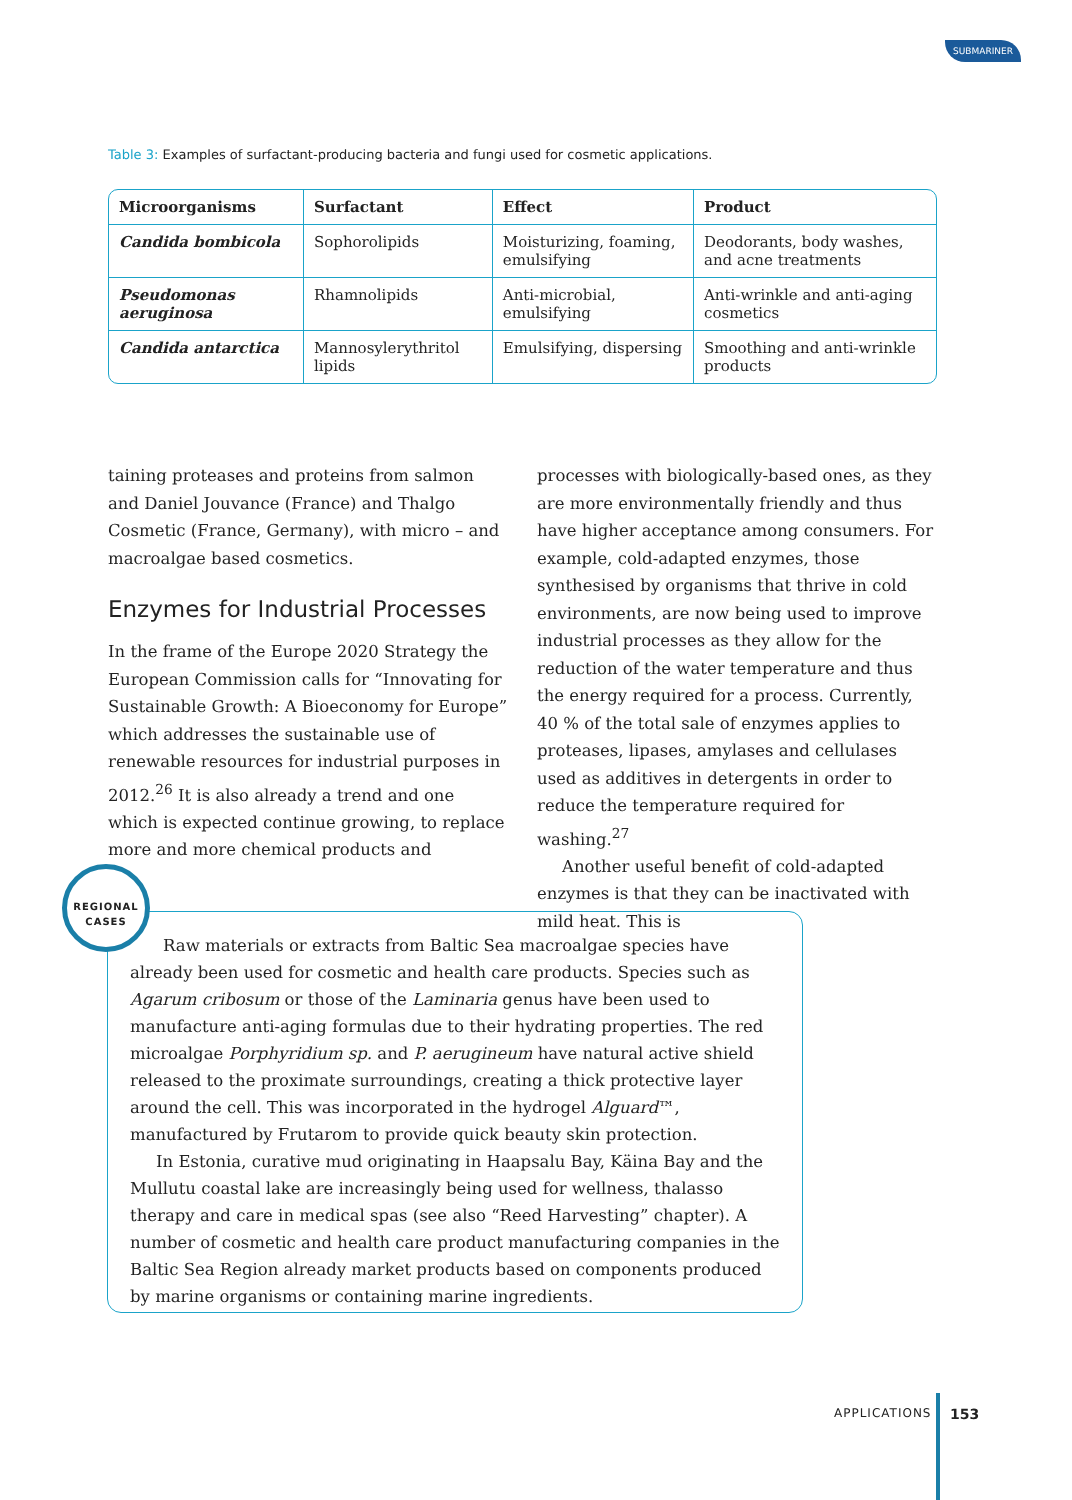SUBMARINER
Table 3: Examples of surfactant-producing bacteria and fungi used for cosmetic applications.
| Microorganisms | Surfactant | Effect | Product |
| --- | --- | --- | --- |
| Candida bombicola | Sophorolipids | Moisturizing, foaming, emulsifying | Deodorants, body washes, and acne treatments |
| Pseudomonas aeruginosa | Rhamnolipids | Anti-microbial, emulsifying | Anti-wrinkle and anti-aging cosmetics |
| Candida antarctica | Mannosylerythritol lipids | Emulsifying, dispersing | Smoothing and anti-wrinkle products |
taining proteases and proteins from salmon and Daniel Jouvance (France) and Thalgo Cosmetic (France, Germany), with micro – and macroalgae based cosmetics.
Enzymes for Industrial Processes
In the frame of the Europe 2020 Strategy the European Commission calls for “Innovating for Sustainable Growth: A Bioeconomy for Europe” which addresses the sustainable use of renewable resources for industrial purposes in 2012.<sup>26</sup> It is also already a trend and one which is expected continue growing, to replace more and more chemical products and
processes with biologically-based ones, as they are more environmentally friendly and thus have higher acceptance among consumers. For example, cold-adapted enzymes, those synthesised by organisms that thrive in cold environments, are now being used to improve industrial processes as they allow for the reduction of the water temperature and thus the energy required for a process. Currently, 40 % of the total sale of enzymes applies to proteases, lipases, amylases and cellulases used as additives in detergents in order to reduce the temperature required for washing.<sup>27</sup>
Another useful benefit of cold-adapted enzymes is that they can be inactivated with mild heat. This is
Raw materials or extracts from Baltic Sea macroalgae species have already been used for cosmetic and health care products. Species such as Agarum cribosum or those of the Laminaria genus have been used to manufacture anti-aging formulas due to their hydrating properties. The red microalgae Porphyridium sp. and P. aerugineum have natural active shield released to the proximate surroundings, creating a thick protective layer around the cell. This was incorporated in the hydrogel Alguard™, manufactured by Frutarom to provide quick beauty skin protection.
In Estonia, curative mud originating in Haapsalu Bay, Käina Bay and the Mullutu coastal lake are increasingly being used for wellness, thalasso therapy and care in medical spas (see also “Reed Harvesting” chapter). A number of cosmetic and health care product manufacturing companies in the Baltic Sea Region already market products based on components produced by marine organisms or containing marine ingredients.
REGIONAL
CASES
APPLICATIONS 153